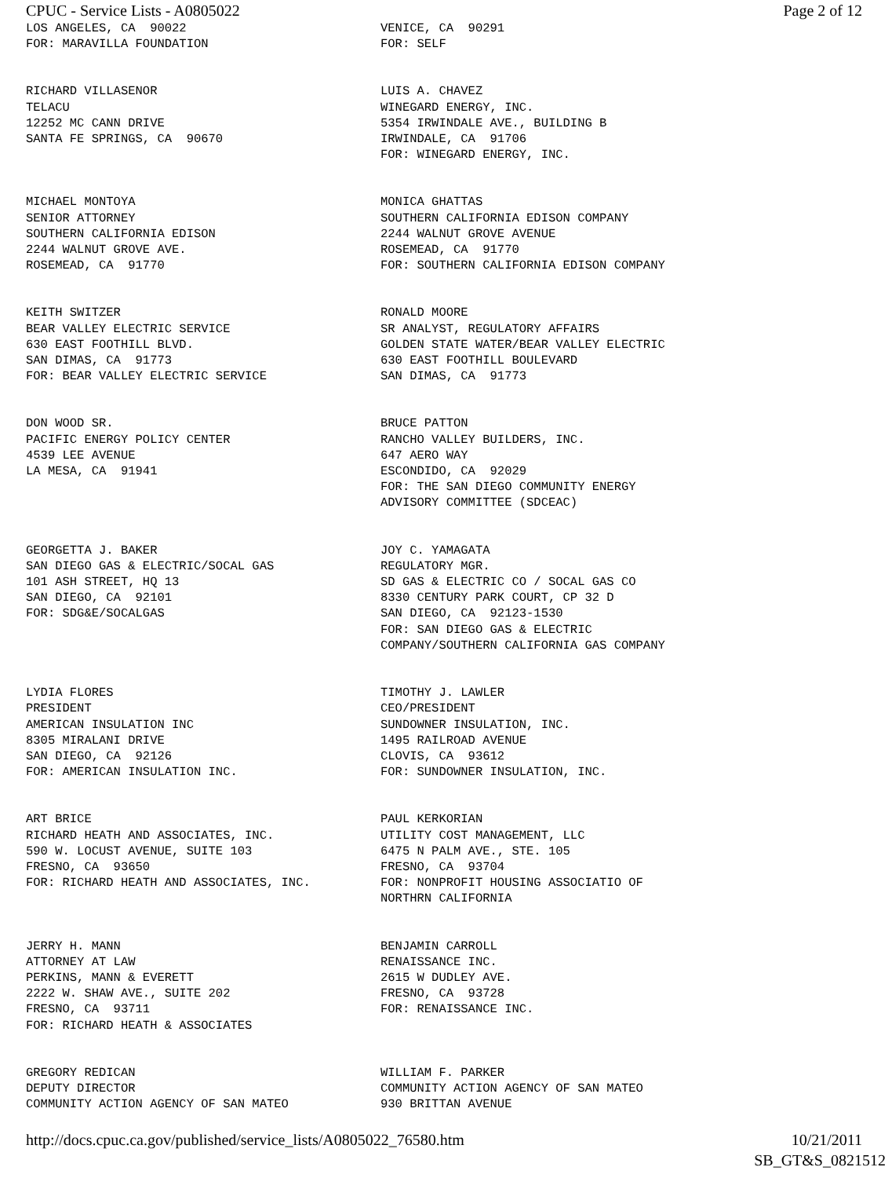CPUC - Service Lists - A0805022 Page 2 of 12
| LOS ANGELES, CA 90022 FOR: MARAVILLA FOUNDATION | VENICE, CA 90291 FOR: SELF |
| RICHARD VILLASENOR TELACU 12252 MC CANN DRIVE SANTA FE SPRINGS, CA 90670 | LUIS A. CHAVEZ WINEGARD ENERGY, INC. 5354 IRWINDALE AVE., BUILDING B IRWINDALE, CA 91706 FOR: WINEGARD ENERGY, INC. |
| MICHAEL MONTOYA SENIOR ATTORNEY SOUTHERN CALIFORNIA EDISON 2244 WALNUT GROVE AVE. ROSEMEAD, CA 91770 | MONICA GHATTAS SOUTHERN CALIFORNIA EDISON COMPANY 2244 WALNUT GROVE AVENUE ROSEMEAD, CA 91770 FOR: SOUTHERN CALIFORNIA EDISON COMPANY |
| KEITH SWITZER BEAR VALLEY ELECTRIC SERVICE 630 EAST FOOTHILL BLVD. SAN DIMAS, CA 91773 FOR: BEAR VALLEY ELECTRIC SERVICE | RONALD MOORE SR ANALYST, REGULATORY AFFAIRS GOLDEN STATE WATER/BEAR VALLEY ELECTRIC 630 EAST FOOTHILL BOULEVARD SAN DIMAS, CA 91773 |
| DON WOOD SR. PACIFIC ENERGY POLICY CENTER 4539 LEE AVENUE LA MESA, CA 91941 | BRUCE PATTON RANCHO VALLEY BUILDERS, INC. 647 AERO WAY ESCONDIDO, CA 92029 FOR: THE SAN DIEGO COMMUNITY ENERGY ADVISORY COMMITTEE (SDCEAC) |
| GEORGETTA J. BAKER SAN DIEGO GAS & ELECTRIC/SOCAL GAS 101 ASH STREET, HQ 13 SAN DIEGO, CA 92101 FOR: SDG&E/SOCALGAS | JOY C. YAMAGATA REGULATORY MGR. SD GAS & ELECTRIC CO / SOCAL GAS CO 8330 CENTURY PARK COURT, CP 32 D SAN DIEGO, CA 92123-1530 FOR: SAN DIEGO GAS & ELECTRIC COMPANY/SOUTHERN CALIFORNIA GAS COMPANY |
| LYDIA FLORES PRESIDENT AMERICAN INSULATION INC 8305 MIRALANI DRIVE SAN DIEGO, CA 92126 FOR: AMERICAN INSULATION INC. | TIMOTHY J. LAWLER CEO/PRESIDENT SUNDOWNER INSULATION, INC. 1495 RAILROAD AVENUE CLOVIS, CA 93612 FOR: SUNDOWNER INSULATION, INC. |
| ART BRICE RICHARD HEATH AND ASSOCIATES, INC. 590 W. LOCUST AVENUE, SUITE 103 FRESNO, CA 93650 FOR: RICHARD HEATH AND ASSOCIATES, INC. | PAUL KERKORIAN UTILITY COST MANAGEMENT, LLC 6475 N PALM AVE., STE. 105 FRESNO, CA 93704 FOR: NONPROFIT HOUSING ASSOCIATIO OF NORTHRN CALIFORNIA |
| JERRY H. MANN ATTORNEY AT LAW PERKINS, MANN & EVERETT 2222 W. SHAW AVE., SUITE 202 FRESNO, CA 93711 FOR: RICHARD HEATH & ASSOCIATES | BENJAMIN CARROLL RENAISSANCE INC. 2615 W DUDLEY AVE. FRESNO, CA 93728 FOR: RENAISSANCE INC. |
| GREGORY REDICAN DEPUTY DIRECTOR COMMUNITY ACTION AGENCY OF SAN MATEO | WILLIAM F. PARKER COMMUNITY ACTION AGENCY OF SAN MATEO 930 BRITTAN AVENUE |
http://docs.cpuc.ca.gov/published/service_lists/A0805022_76580.htm 10/21/2011
SB_GT&S_0821512